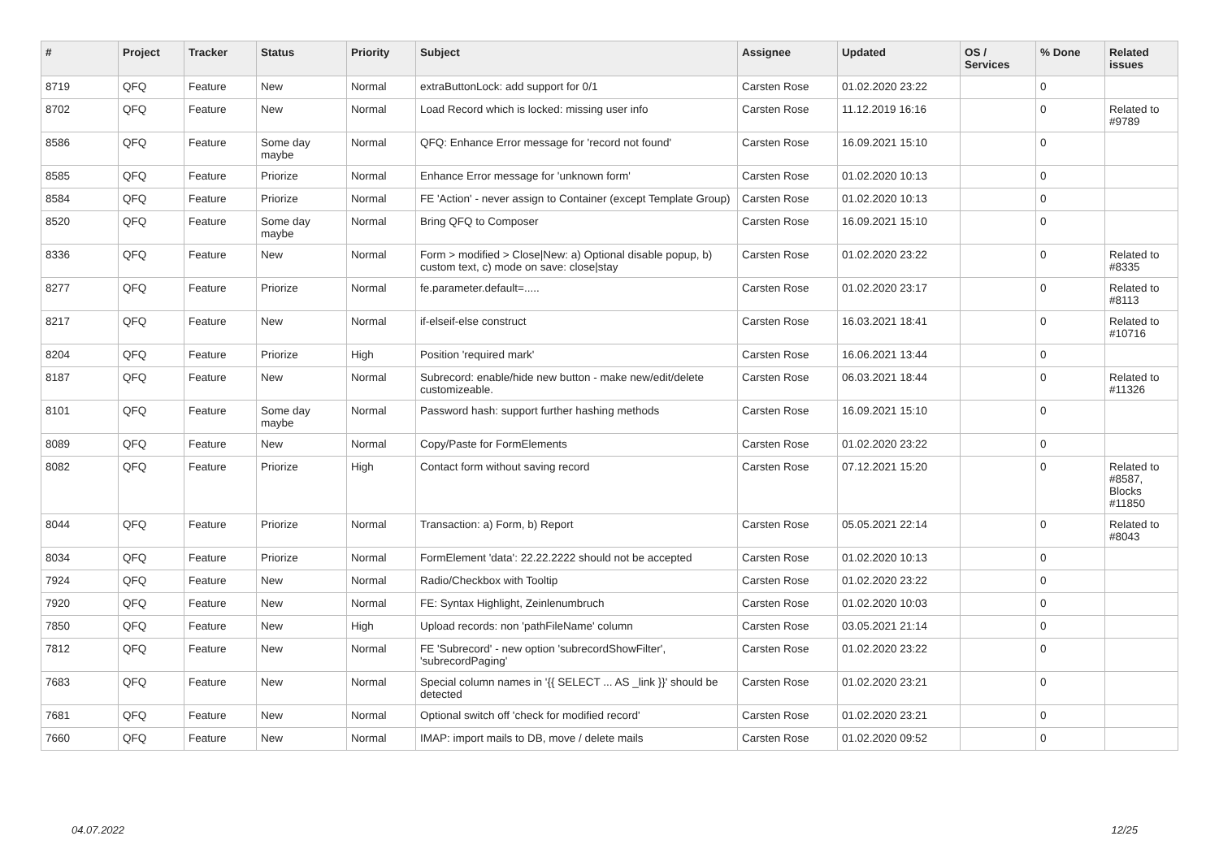| # | Project | Tracker | Status | Priority | Subject | Assignee | Updated | OS / Services | % Done | Related issues |
| --- | --- | --- | --- | --- | --- | --- | --- | --- | --- | --- |
| 8719 | QFQ | Feature | New | Normal | extraButtonLock: add support for 0/1 | Carsten Rose | 01.02.2020 23:22 | | 0 | |
| 8702 | QFQ | Feature | New | Normal | Load Record which is locked: missing user info | Carsten Rose | 11.12.2019 16:16 | | 0 | Related to #9789 |
| 8586 | QFQ | Feature | Some day maybe | Normal | QFQ: Enhance Error message for 'record not found' | Carsten Rose | 16.09.2021 15:10 | | 0 | |
| 8585 | QFQ | Feature | Priorize | Normal | Enhance Error message for 'unknown form' | Carsten Rose | 01.02.2020 10:13 | | 0 | |
| 8584 | QFQ | Feature | Priorize | Normal | FE 'Action' - never assign to Container (except Template Group) | Carsten Rose | 01.02.2020 10:13 | | 0 | |
| 8520 | QFQ | Feature | Some day maybe | Normal | Bring QFQ to Composer | Carsten Rose | 16.09.2021 15:10 | | 0 | |
| 8336 | QFQ | Feature | New | Normal | Form > modified > Close/New: a) Optional disable popup, b) custom text, c) mode on save: close/stay | Carsten Rose | 01.02.2020 23:22 | | 0 | Related to #8335 |
| 8277 | QFQ | Feature | Priorize | Normal | fe.parameter.default=..... | Carsten Rose | 01.02.2020 23:17 | | 0 | Related to #8113 |
| 8217 | QFQ | Feature | New | Normal | if-elseif-else construct | Carsten Rose | 16.03.2021 18:41 | | 0 | Related to #10716 |
| 8204 | QFQ | Feature | Priorize | High | Position 'required mark' | Carsten Rose | 16.06.2021 13:44 | | 0 | |
| 8187 | QFQ | Feature | New | Normal | Subrecord: enable/hide new button - make new/edit/delete customizeable. | Carsten Rose | 06.03.2021 18:44 | | 0 | Related to #11326 |
| 8101 | QFQ | Feature | Some day maybe | Normal | Password hash: support further hashing methods | Carsten Rose | 16.09.2021 15:10 | | 0 | |
| 8089 | QFQ | Feature | New | Normal | Copy/Paste for FormElements | Carsten Rose | 01.02.2020 23:22 | | 0 | |
| 8082 | QFQ | Feature | Priorize | High | Contact form without saving record | Carsten Rose | 07.12.2021 15:20 | | 0 | Related to #8587, Blocks #11850 |
| 8044 | QFQ | Feature | Priorize | Normal | Transaction: a) Form, b) Report | Carsten Rose | 05.05.2021 22:14 | | 0 | Related to #8043 |
| 8034 | QFQ | Feature | Priorize | Normal | FormElement 'data': 22.22.2222 should not be accepted | Carsten Rose | 01.02.2020 10:13 | | 0 | |
| 7924 | QFQ | Feature | New | Normal | Radio/Checkbox with Tooltip | Carsten Rose | 01.02.2020 23:22 | | 0 | |
| 7920 | QFQ | Feature | New | Normal | FE: Syntax Highlight, Zeinlenumbruch | Carsten Rose | 01.02.2020 10:03 | | 0 | |
| 7850 | QFQ | Feature | New | High | Upload records: non 'pathFileName' column | Carsten Rose | 03.05.2021 21:14 | | 0 | |
| 7812 | QFQ | Feature | New | Normal | FE 'Subrecord' - new option 'subrecordShowFilter', 'subrecordPaging' | Carsten Rose | 01.02.2020 23:22 | | 0 | |
| 7683 | QFQ | Feature | New | Normal | Special column names in '{{ SELECT ... AS _link }}' should be detected | Carsten Rose | 01.02.2020 23:21 | | 0 | |
| 7681 | QFQ | Feature | New | Normal | Optional switch off 'check for modified record' | Carsten Rose | 01.02.2020 23:21 | | 0 | |
| 7660 | QFQ | Feature | New | Normal | IMAP: import mails to DB, move / delete mails | Carsten Rose | 01.02.2020 09:52 | | 0 | |
04.07.2022 12/25